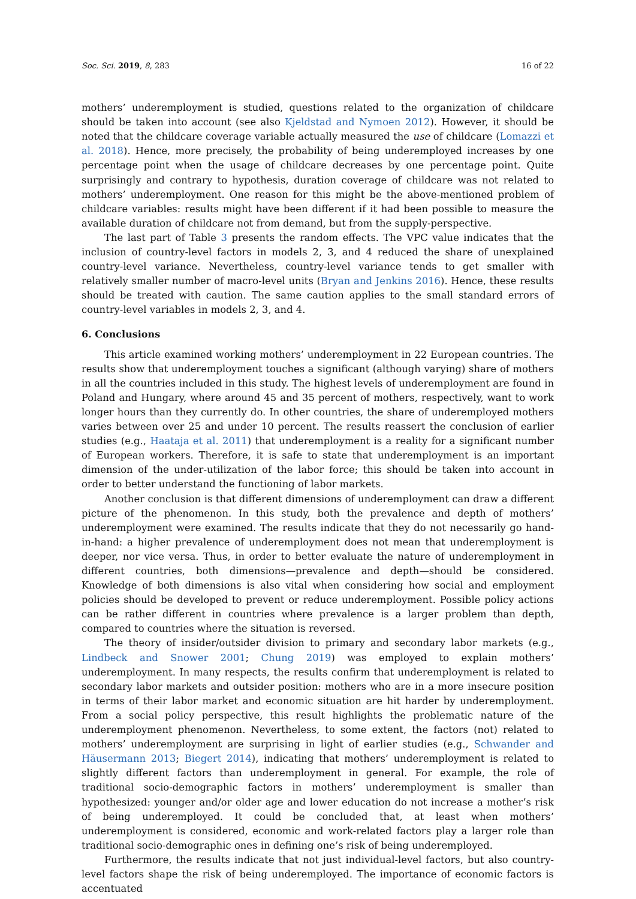Soc. Sci. 2019, 8, 283 16 of 22
mothers’ underemployment is studied, questions related to the organization of childcare should be taken into account (see also Kjeldstad and Nymoen 2012). However, it should be noted that the childcare coverage variable actually measured the use of childcare (Lomazzi et al. 2018). Hence, more precisely, the probability of being underemployed increases by one percentage point when the usage of childcare decreases by one percentage point. Quite surprisingly and contrary to hypothesis, duration coverage of childcare was not related to mothers’ underemployment. One reason for this might be the above-mentioned problem of childcare variables: results might have been different if it had been possible to measure the available duration of childcare not from demand, but from the supply-perspective.
The last part of Table 3 presents the random effects. The VPC value indicates that the inclusion of country-level factors in models 2, 3, and 4 reduced the share of unexplained country-level variance. Nevertheless, country-level variance tends to get smaller with relatively smaller number of macro-level units (Bryan and Jenkins 2016). Hence, these results should be treated with caution. The same caution applies to the small standard errors of country-level variables in models 2, 3, and 4.
6. Conclusions
This article examined working mothers’ underemployment in 22 European countries. The results show that underemployment touches a significant (although varying) share of mothers in all the countries included in this study. The highest levels of underemployment are found in Poland and Hungary, where around 45 and 35 percent of mothers, respectively, want to work longer hours than they currently do. In other countries, the share of underemployed mothers varies between over 25 and under 10 percent. The results reassert the conclusion of earlier studies (e.g., Haataja et al. 2011) that underemployment is a reality for a significant number of European workers. Therefore, it is safe to state that underemployment is an important dimension of the under-utilization of the labor force; this should be taken into account in order to better understand the functioning of labor markets.
Another conclusion is that different dimensions of underemployment can draw a different picture of the phenomenon. In this study, both the prevalence and depth of mothers’ underemployment were examined. The results indicate that they do not necessarily go hand-in-hand: a higher prevalence of underemployment does not mean that underemployment is deeper, nor vice versa. Thus, in order to better evaluate the nature of underemployment in different countries, both dimensions—prevalence and depth—should be considered. Knowledge of both dimensions is also vital when considering how social and employment policies should be developed to prevent or reduce underemployment. Possible policy actions can be rather different in countries where prevalence is a larger problem than depth, compared to countries where the situation is reversed.
The theory of insider/outsider division to primary and secondary labor markets (e.g., Lindbeck and Snower 2001; Chung 2019) was employed to explain mothers’ underemployment. In many respects, the results confirm that underemployment is related to secondary labor markets and outsider position: mothers who are in a more insecure position in terms of their labor market and economic situation are hit harder by underemployment. From a social policy perspective, this result highlights the problematic nature of the underemployment phenomenon. Nevertheless, to some extent, the factors (not) related to mothers’ underemployment are surprising in light of earlier studies (e.g., Schwander and Häusermann 2013; Biegert 2014), indicating that mothers’ underemployment is related to slightly different factors than underemployment in general. For example, the role of traditional socio-demographic factors in mothers’ underemployment is smaller than hypothesized: younger and/or older age and lower education do not increase a mother’s risk of being underemployed. It could be concluded that, at least when mothers’ underemployment is considered, economic and work-related factors play a larger role than traditional socio-demographic ones in defining one’s risk of being underemployed.
Furthermore, the results indicate that not just individual-level factors, but also country-level factors shape the risk of being underemployed. The importance of economic factors is accentuated